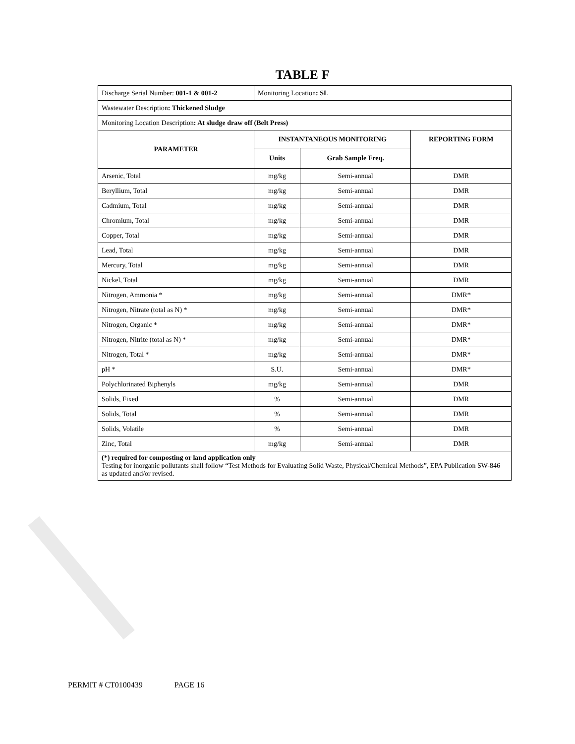TABLE F
| Discharge Serial Number: 001-1 & 001-2 | Monitoring Location : SL | | |
| Wastewater Description : Thickened Sludge | | | |
| Monitoring Location Description : At sludge draw off (Belt Press) | | | |
| PARAMETER | INSTANTANEOUS MONITORING | | REPORTING FORM |
| | Units | Grab Sample Freq. | |
| Arsenic, Total | mg/kg | Semi-annual | DMR |
| Beryllium, Total | mg/kg | Semi-annual | DMR |
| Cadmium, Total | mg/kg | Semi-annual | DMR |
| Chromium, Total | mg/kg | Semi-annual | DMR |
| Copper, Total | mg/kg | Semi-annual | DMR |
| Lead, Total | mg/kg | Semi-annual | DMR |
| Mercury, Total | mg/kg | Semi-annual | DMR |
| Nickel, Total | mg/kg | Semi-annual | DMR |
| Nitrogen, Ammonia * | mg/kg | Semi-annual | DMR* |
| Nitrogen, Nitrate (total as N) * | mg/kg | Semi-annual | DMR* |
| Nitrogen, Organic * | mg/kg | Semi-annual | DMR* |
| Nitrogen, Nitrite (total as N) * | mg/kg | Semi-annual | DMR* |
| Nitrogen, Total * | mg/kg | Semi-annual | DMR* |
| pH * | S.U. | Semi-annual | DMR* |
| Polychlorinated Biphenyls | mg/kg | Semi-annual | DMR |
| Solids, Fixed | % | Semi-annual | DMR |
| Solids, Total | % | Semi-annual | DMR |
| Solids, Volatile | % | Semi-annual | DMR |
| Zinc, Total | mg/kg | Semi-annual | DMR |
| (*) required for composting or land application only Testing for inorganic pollutants shall follow “Test Methods for Evaluating Solid Waste, Physical/Chemical Methods”, EPA Publication SW-846 as updated and/or revised. | | | |
PERMIT # CT0100439 PAGE 16